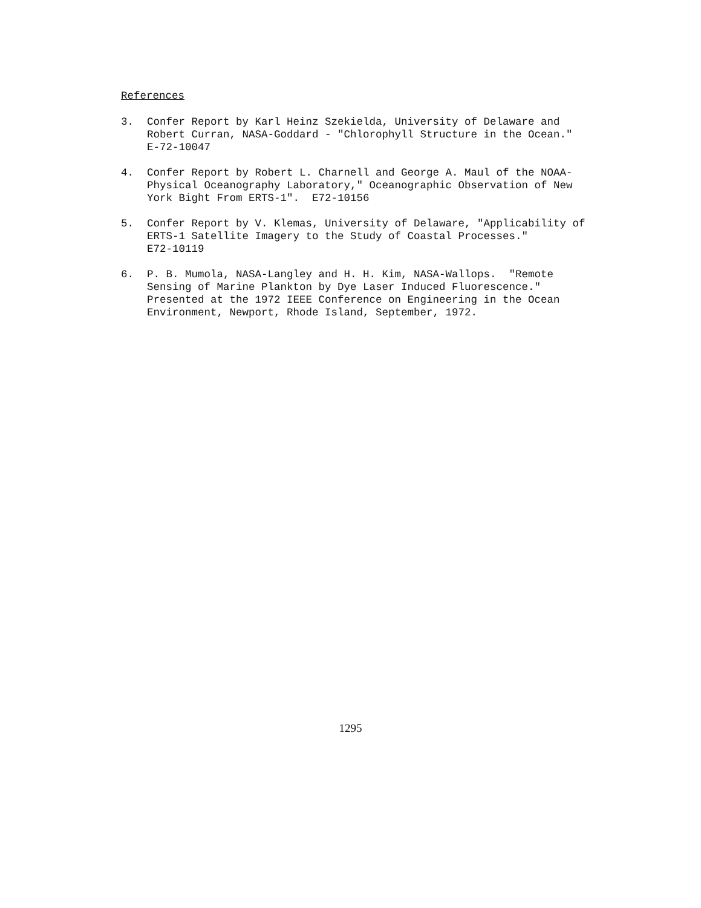References
3. Confer Report by Karl Heinz Szekielda, University of Delaware and Robert Curran, NASA-Goddard - "Chlorophyll Structure in the Ocean."
E-72-10047
4. Confer Report by Robert L. Charnell and George A. Maul of the NOAA-Physical Oceanography Laboratory," Oceanographic Observation of New York Bight From ERTS-1". E72-10156
5. Confer Report by V. Klemas, University of Delaware, "Applicability of ERTS-1 Satellite Imagery to the Study of Coastal Processes."
E72-10119
6. P. B. Mumola, NASA-Langley and H. H. Kim, NASA-Wallops. "Remote Sensing of Marine Plankton by Dye Laser Induced Fluorescence." Presented at the 1972 IEEE Conference on Engineering in the Ocean Environment, Newport, Rhode Island, September, 1972.
1295